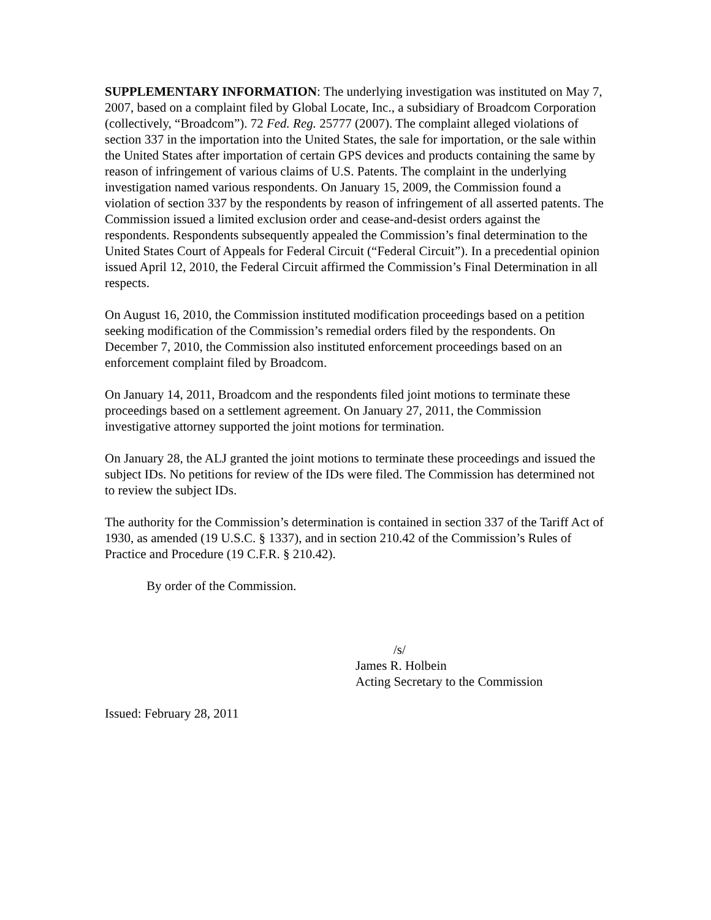SUPPLEMENTARY INFORMATION: The underlying investigation was instituted on May 7, 2007, based on a complaint filed by Global Locate, Inc., a subsidiary of Broadcom Corporation (collectively, “Broadcom”). 72 Fed. Reg. 25777 (2007). The complaint alleged violations of section 337 in the importation into the United States, the sale for importation, or the sale within the United States after importation of certain GPS devices and products containing the same by reason of infringement of various claims of U.S. Patents. The complaint in the underlying investigation named various respondents. On January 15, 2009, the Commission found a violation of section 337 by the respondents by reason of infringement of all asserted patents. The Commission issued a limited exclusion order and cease-and-desist orders against the respondents. Respondents subsequently appealed the Commission’s final determination to the United States Court of Appeals for Federal Circuit (“Federal Circuit”). In a precedential opinion issued April 12, 2010, the Federal Circuit affirmed the Commission’s Final Determination in all respects.
On August 16, 2010, the Commission instituted modification proceedings based on a petition seeking modification of the Commission’s remedial orders filed by the respondents. On December 7, 2010, the Commission also instituted enforcement proceedings based on an enforcement complaint filed by Broadcom.
On January 14, 2011, Broadcom and the respondents filed joint motions to terminate these proceedings based on a settlement agreement. On January 27, 2011, the Commission investigative attorney supported the joint motions for termination.
On January 28, the ALJ granted the joint motions to terminate these proceedings and issued the subject IDs. No petitions for review of the IDs were filed. The Commission has determined not to review the subject IDs.
The authority for the Commission’s determination is contained in section 337 of the Tariff Act of 1930, as amended (19 U.S.C. § 1337), and in section 210.42 of the Commission’s Rules of Practice and Procedure (19 C.F.R. § 210.42).
By order of the Commission.
/s/
James R. Holbein
Acting Secretary to the Commission
Issued: February 28, 2011